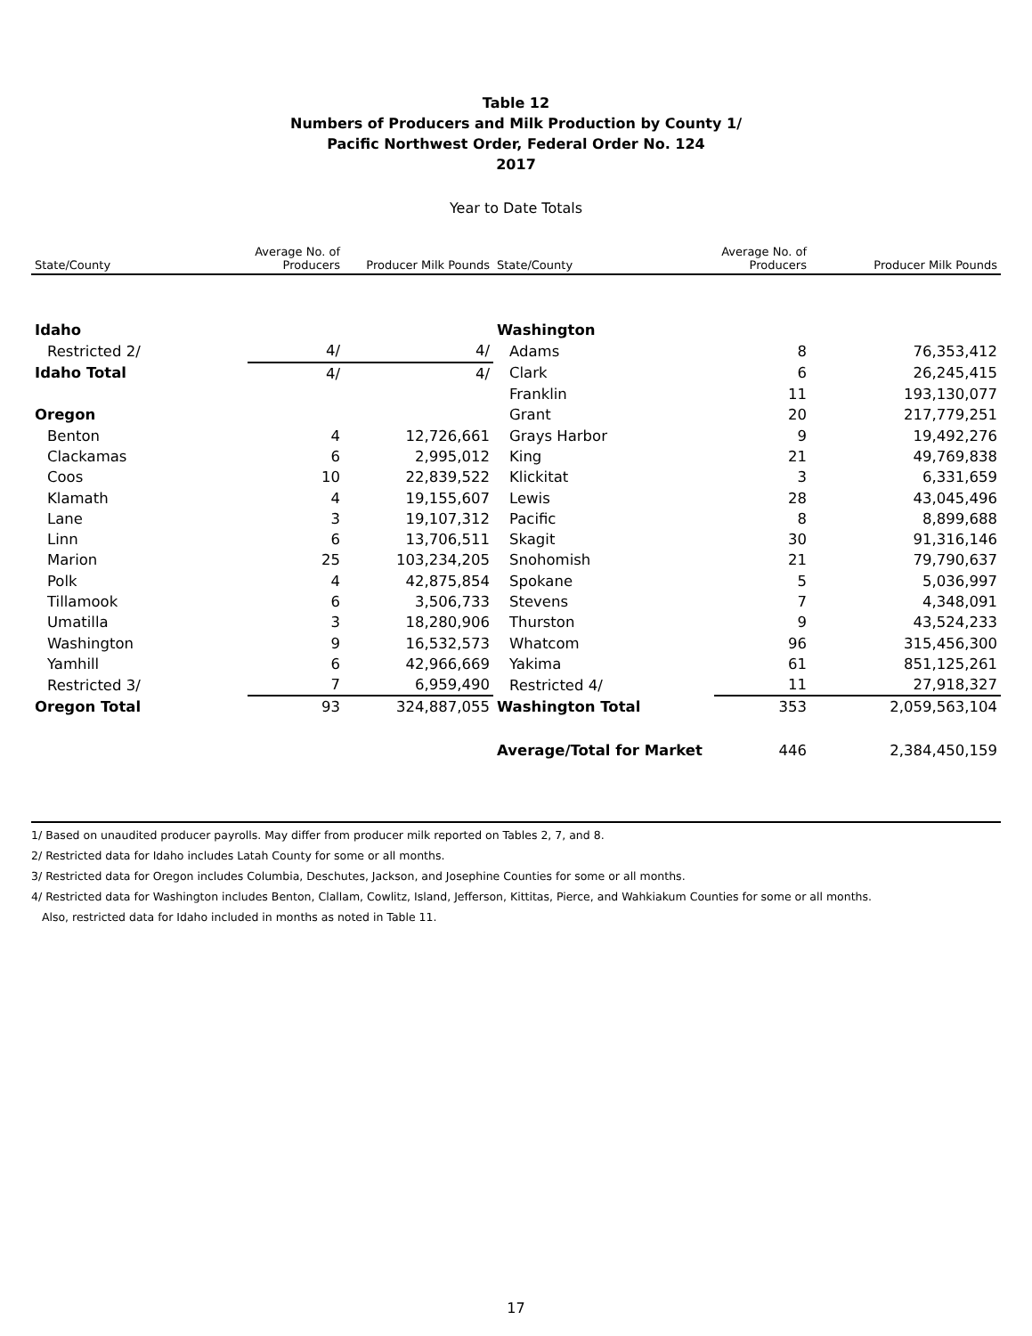Table 12
Numbers of Producers and Milk Production by County 1/
Pacific Northwest Order, Federal Order No. 124
2017
Year to Date Totals
| State/County | Average No. of Producers | Producer Milk Pounds | State/County | Average No. of Producers | Producer Milk Pounds |
| --- | --- | --- | --- | --- | --- |
| Idaho | | | Washington | | |
| Restricted 2/ | 4/ | 4/ | Adams | 8 | 76,353,412 |
| Idaho Total | 4/ | 4/ | Clark | 6 | 26,245,415 |
| | | | Franklin | 11 | 193,130,077 |
| Oregon | | | Grant | 20 | 217,779,251 |
| Benton | 4 | 12,726,661 | Grays Harbor | 9 | 19,492,276 |
| Clackamas | 6 | 2,995,012 | King | 21 | 49,769,838 |
| Coos | 10 | 22,839,522 | Klickitat | 3 | 6,331,659 |
| Klamath | 4 | 19,155,607 | Lewis | 28 | 43,045,496 |
| Lane | 3 | 19,107,312 | Pacific | 8 | 8,899,688 |
| Linn | 6 | 13,706,511 | Skagit | 30 | 91,316,146 |
| Marion | 25 | 103,234,205 | Snohomish | 21 | 79,790,637 |
| Polk | 4 | 42,875,854 | Spokane | 5 | 5,036,997 |
| Tillamook | 6 | 3,506,733 | Stevens | 7 | 4,348,091 |
| Umatilla | 3 | 18,280,906 | Thurston | 9 | 43,524,233 |
| Washington | 9 | 16,532,573 | Whatcom | 96 | 315,456,300 |
| Yamhill | 6 | 42,966,669 | Yakima | 61 | 851,125,261 |
| Restricted 3/ | 7 | 6,959,490 | Restricted 4/ | 11 | 27,918,327 |
| Oregon Total | 93 | 324,887,055 | Washington Total | 353 | 2,059,563,104 |
| | | | Average/Total for Market | 446 | 2,384,450,159 |
1/ Based on unaudited producer payrolls. May differ from producer milk reported on Tables 2, 7, and 8.
2/ Restricted data for Idaho includes Latah County for some or all months.
3/ Restricted data for Oregon includes Columbia, Deschutes, Jackson, and Josephine Counties for some or all months.
4/ Restricted data for Washington includes Benton, Clallam, Cowlitz, Island, Jefferson, Kittitas, Pierce, and Wahkiakum Counties for some or all months.
Also, restricted data for Idaho included in months as noted in Table 11.
17